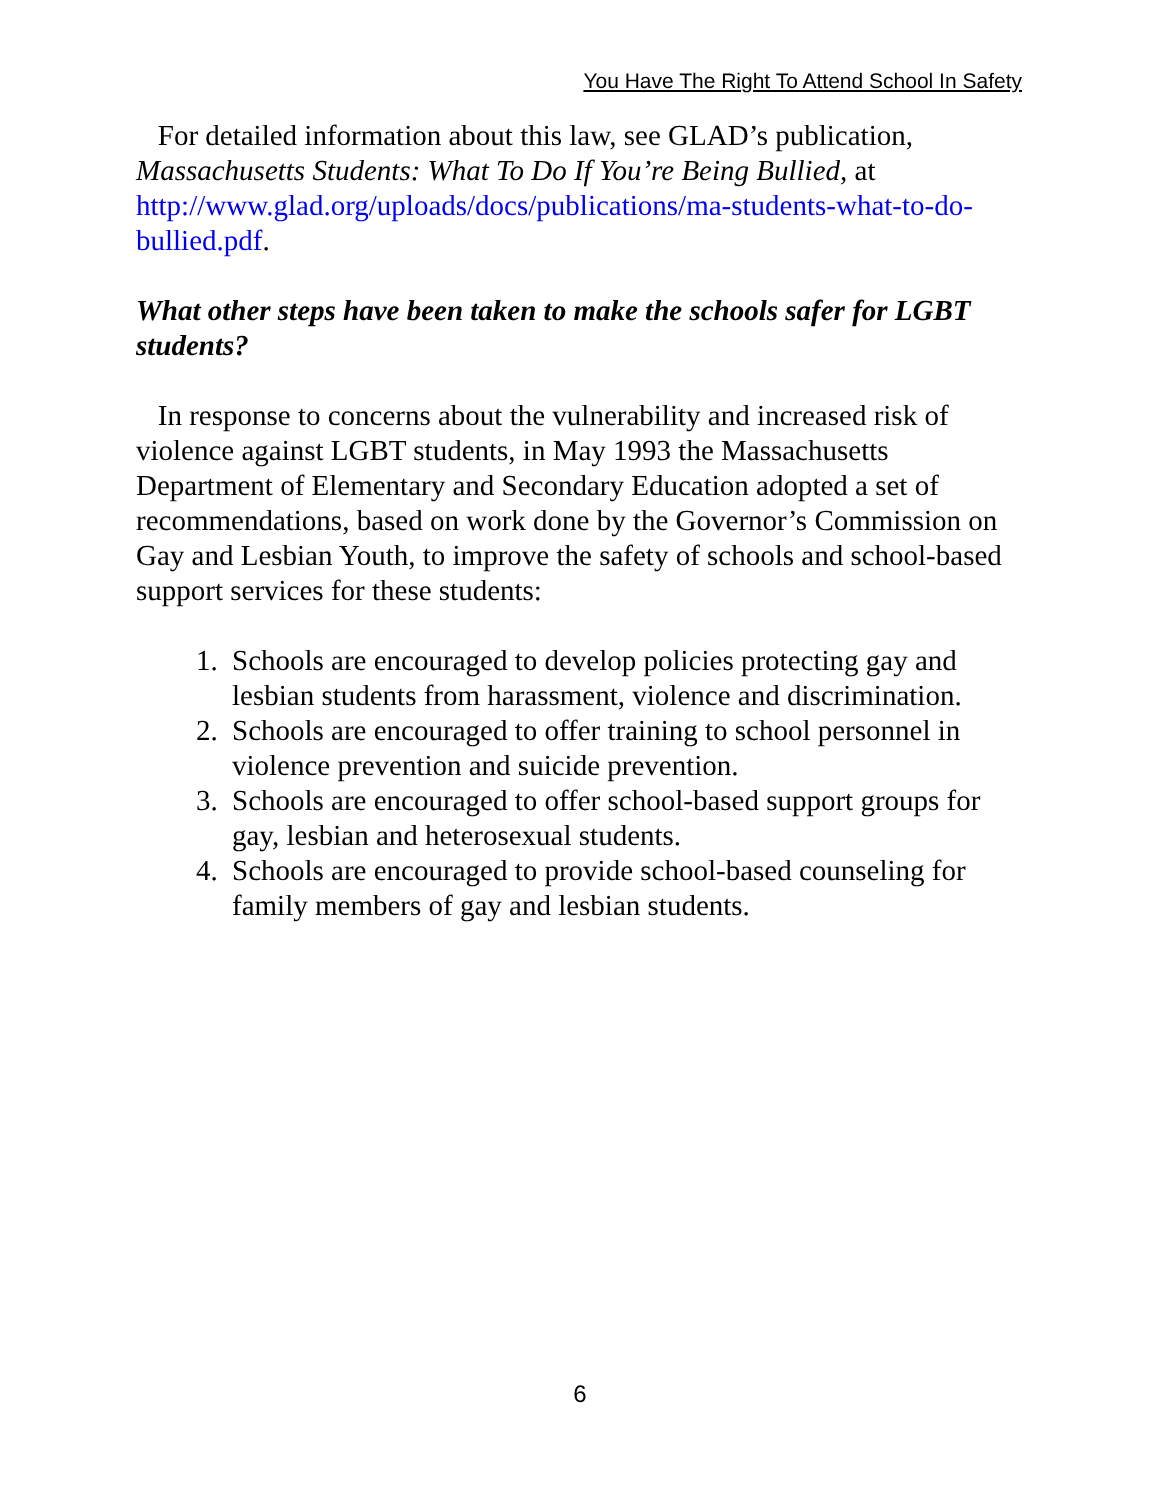You Have The Right To Attend School In Safety
For detailed information about this law, see GLAD’s publication, Massachusetts Students: What To Do If You’re Being Bullied, at http://www.glad.org/uploads/docs/publications/ma-students-what-to-do-bullied.pdf.
What other steps have been taken to make the schools safer for LGBT students?
In response to concerns about the vulnerability and increased risk of violence against LGBT students, in May 1993 the Massachusetts Department of Elementary and Secondary Education adopted a set of recommendations, based on work done by the Governor’s Commission on Gay and Lesbian Youth, to improve the safety of schools and school-based support services for these students:
1. Schools are encouraged to develop policies protecting gay and lesbian students from harassment, violence and discrimination.
2. Schools are encouraged to offer training to school personnel in violence prevention and suicide prevention.
3. Schools are encouraged to offer school-based support groups for gay, lesbian and heterosexual students.
4. Schools are encouraged to provide school-based counseling for family members of gay and lesbian students.
6